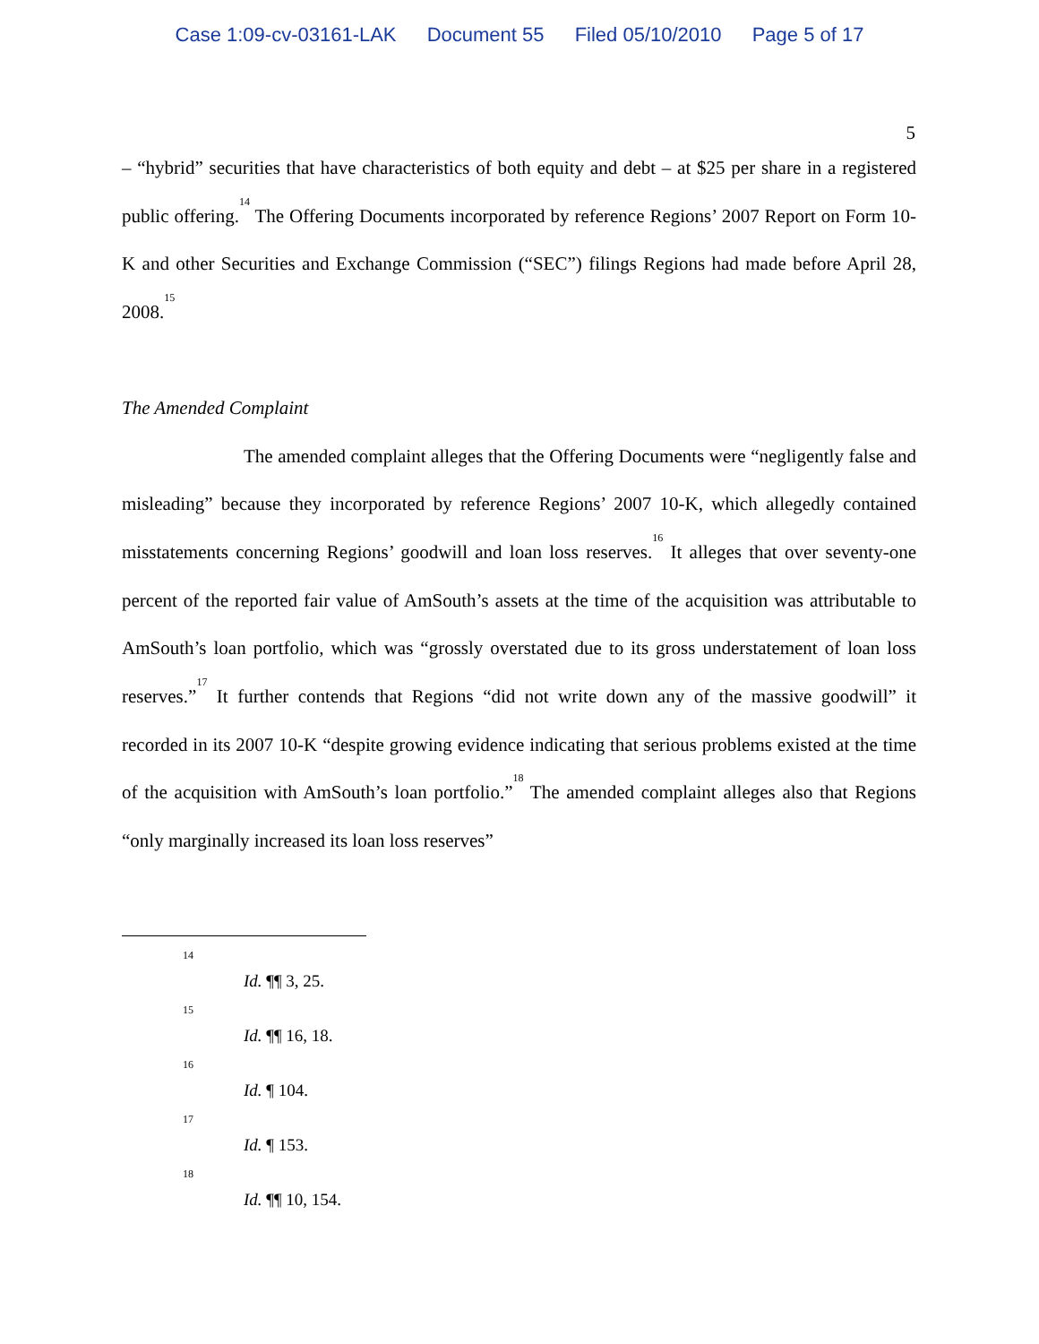Case 1:09-cv-03161-LAK Document 55 Filed 05/10/2010 Page 5 of 17
5
– “hybrid” securities that have characteristics of both equity and debt – at $25 per share in a registered public offering.<sup>14</sup> The Offering Documents incorporated by reference Regions’ 2007 Report on Form 10-K and other Securities and Exchange Commission (“SEC”) filings Regions had made before April 28, 2008.<sup>15</sup>
The Amended Complaint
The amended complaint alleges that the Offering Documents were “negligently false and misleading” because they incorporated by reference Regions’ 2007 10-K, which allegedly contained misstatements concerning Regions’ goodwill and loan loss reserves.<sup>16</sup> It alleges that over seventy-one percent of the reported fair value of AmSouth’s assets at the time of the acquisition was attributable to AmSouth’s loan portfolio, which was “grossly overstated due to its gross understatement of loan loss reserves.”<sup>17</sup> It further contends that Regions “did not write down any of the massive goodwill” it recorded in its 2007 10-K “despite growing evidence indicating that serious problems existed at the time of the acquisition with AmSouth’s loan portfolio.”<sup>18</sup> The amended complaint alleges also that Regions “only marginally increased its loan loss reserves”
14
Id. ¶¶ 3, 25.
15
Id. ¶¶ 16, 18.
16
Id. ¶ 104.
17
Id. ¶ 153.
18
Id. ¶¶ 10, 154.